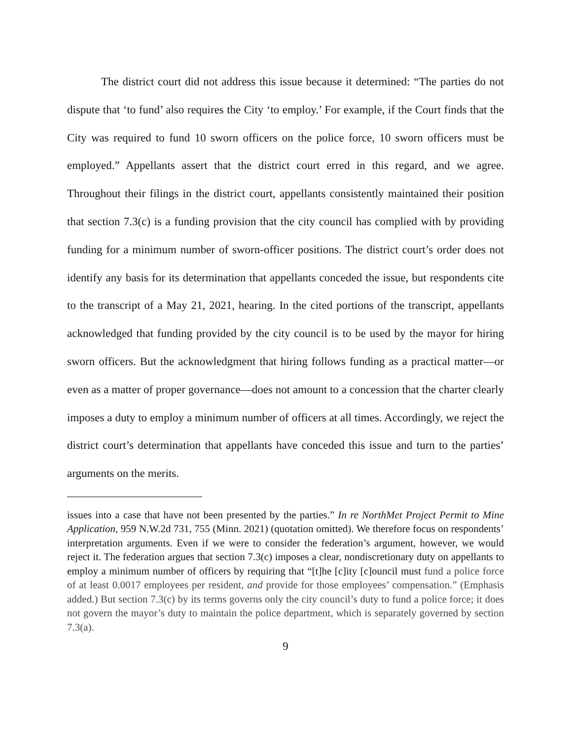The district court did not address this issue because it determined: “The parties do not dispute that ‘to fund’ also requires the City ‘to employ.’ For example, if the Court finds that the City was required to fund 10 sworn officers on the police force, 10 sworn officers must be employed.” Appellants assert that the district court erred in this regard, and we agree. Throughout their filings in the district court, appellants consistently maintained their position that section 7.3(c) is a funding provision that the city council has complied with by providing funding for a minimum number of sworn-officer positions. The district court’s order does not identify any basis for its determination that appellants conceded the issue, but respondents cite to the transcript of a May 21, 2021, hearing. In the cited portions of the transcript, appellants acknowledged that funding provided by the city council is to be used by the mayor for hiring sworn officers. But the acknowledgment that hiring follows funding as a practical matter—or even as a matter of proper governance—does not amount to a concession that the charter clearly imposes a duty to employ a minimum number of officers at all times. Accordingly, we reject the district court’s determination that appellants have conceded this issue and turn to the parties’ arguments on the merits.
issues into a case that have not been presented by the parties.” In re NorthMet Project Permit to Mine Application, 959 N.W.2d 731, 755 (Minn. 2021) (quotation omitted). We therefore focus on respondents’ interpretation arguments. Even if we were to consider the federation’s argument, however, we would reject it. The federation argues that section 7.3(c) imposes a clear, nondiscretionary duty on appellants to employ a minimum number of officers by requiring that “[t]he [c]ity [c]ouncil must fund a police force of at least 0.0017 employees per resident, and provide for those employees’ compensation.” (Emphasis added.) But section 7.3(c) by its terms governs only the city council’s duty to fund a police force; it does not govern the mayor’s duty to maintain the police department, which is separately governed by section 7.3(a).
9